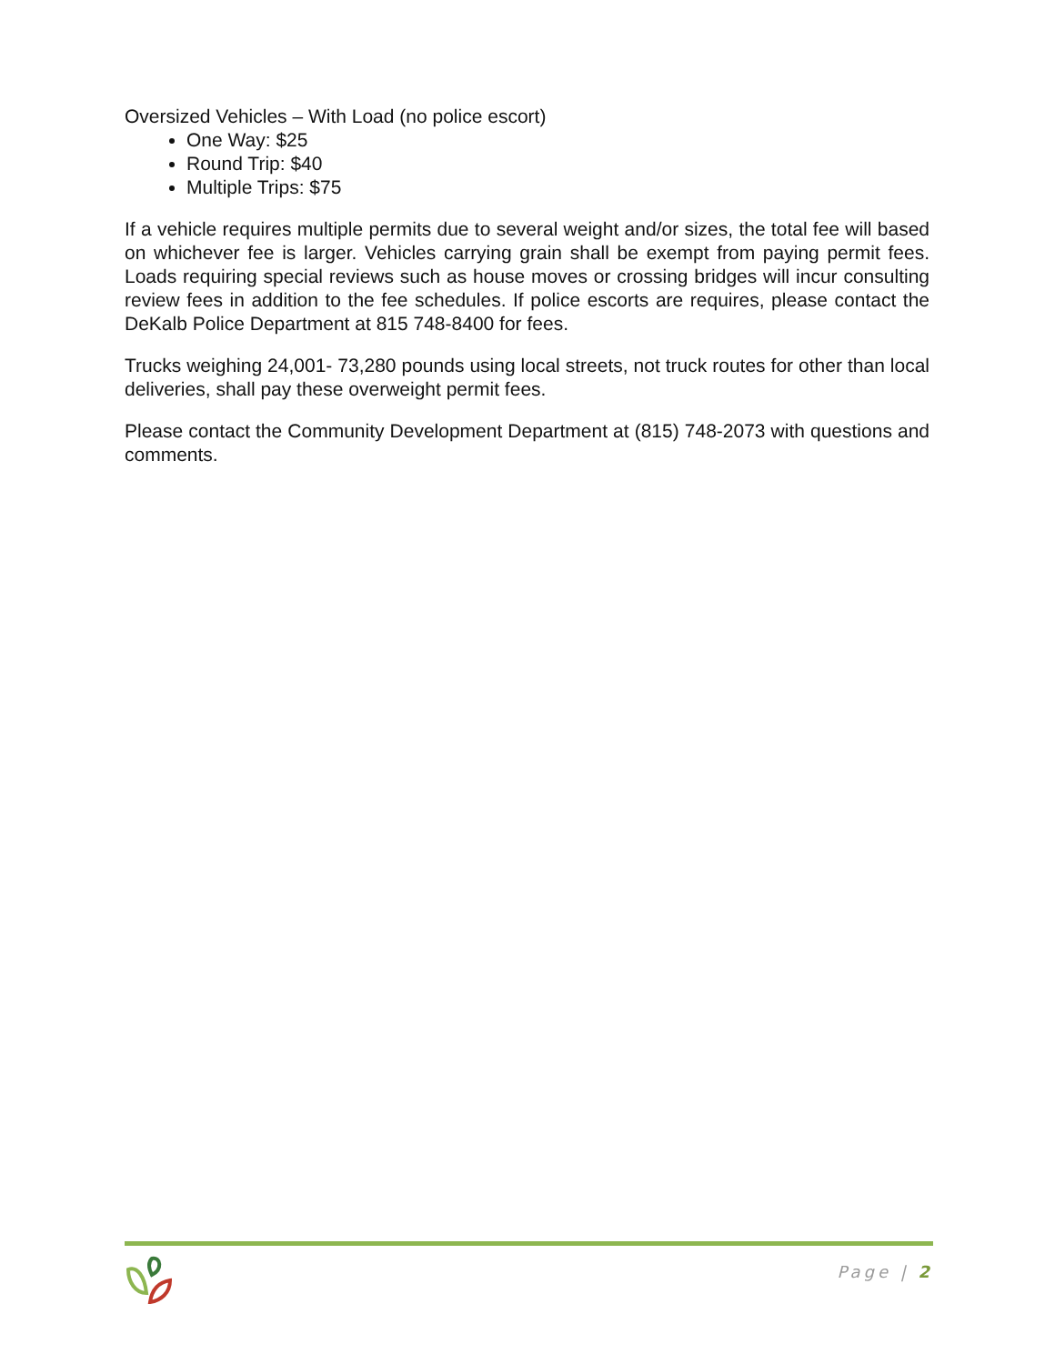Oversized Vehicles – With Load (no police escort)
One Way: $25
Round Trip: $40
Multiple Trips: $75
If a vehicle requires multiple permits due to several weight and/or sizes, the total fee will based on whichever fee is larger. Vehicles carrying grain shall be exempt from paying permit fees. Loads requiring special reviews such as house moves or crossing bridges will incur consulting review fees in addition to the fee schedules. If police escorts are requires, please contact the DeKalb Police Department at 815 748-8400 for fees.
Trucks weighing 24,001- 73,280 pounds using local streets, not truck routes for other than local deliveries, shall pay these overweight permit fees.
Please contact the Community Development Department at (815) 748-2073 with questions and comments.
Page | 2